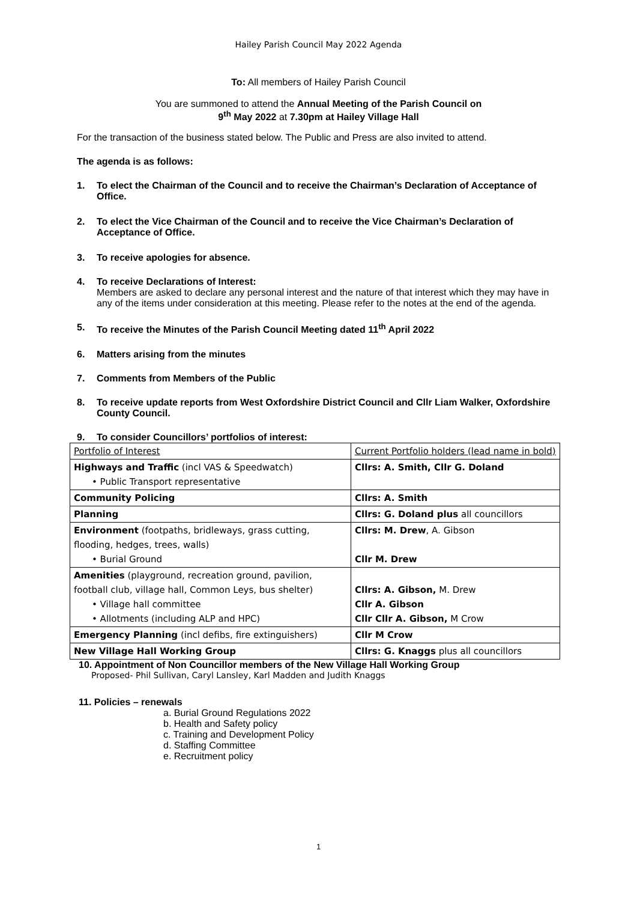Hailey Parish Council May 2022 Agenda
To: All members of Hailey Parish Council
You are summoned to attend the Annual Meeting of the Parish Council on
9<sup>th</sup> May 2022 at 7.30pm at Hailey Village Hall
For the transaction of the business stated below. The Public and Press are also invited to attend.
The agenda is as follows:
1. To elect the Chairman of the Council and to receive the Chairman’s Declaration of Acceptance of Office.
2. To elect the Vice Chairman of the Council and to receive the Vice Chairman’s Declaration of Acceptance of Office.
3. To receive apologies for absence.
4. To receive Declarations of Interest:
Members are asked to declare any personal interest and the nature of that interest which they may have in any of the items under consideration at this meeting. Please refer to the notes at the end of the agenda.
5. To receive the Minutes of the Parish Council Meeting dated 11<sup>th</sup> April 2022
6. Matters arising from the minutes
7. Comments from Members of the Public
8. To receive update reports from West Oxfordshire District Council and Cllr Liam Walker, Oxfordshire County Council.
9. To consider Councillors’ portfolios of interest:
| Portfolio of Interest | Current Portfolio holders (lead name in bold) |
| Highways and Traffic (incl VAS & Speedwatch) • Public Transport representative | Cllrs: A. Smith, Cllr G. Doland |
| Community Policing | Cllrs: A. Smith |
| Planning | Cllrs: G. Doland plus all councillors |
| Environment (footpaths, bridleways, grass cutting, flooding, hedges, trees, walls) • Burial Ground | Cllrs: M. Drew , A. Gibson Cllr M. Drew |
| Amenities (playground, recreation ground, pavilion, football club, village hall, Common Leys, bus shelter) • Village hall committee • Allotments (including ALP and HPC) | Cllrs: A. Gibson, M. Drew Cllr A. Gibson Cllr Cllr A. Gibson, M Crow |
| Emergency Planning (incl defibs, fire extinguishers) | Cllr M Crow |
| New Village Hall Working Group | Cllrs: G. Knaggs plus all councillors |
10. Appointment of Non Councillor members of the New Village Hall Working Group
Proposed- Phil Sullivan, Caryl Lansley, Karl Madden and Judith Knaggs
11. Policies – renewals
a. Burial Ground Regulations 2022
b. Health and Safety policy
c. Training and Development Policy
d. Staffing Committee
e. Recruitment policy
1